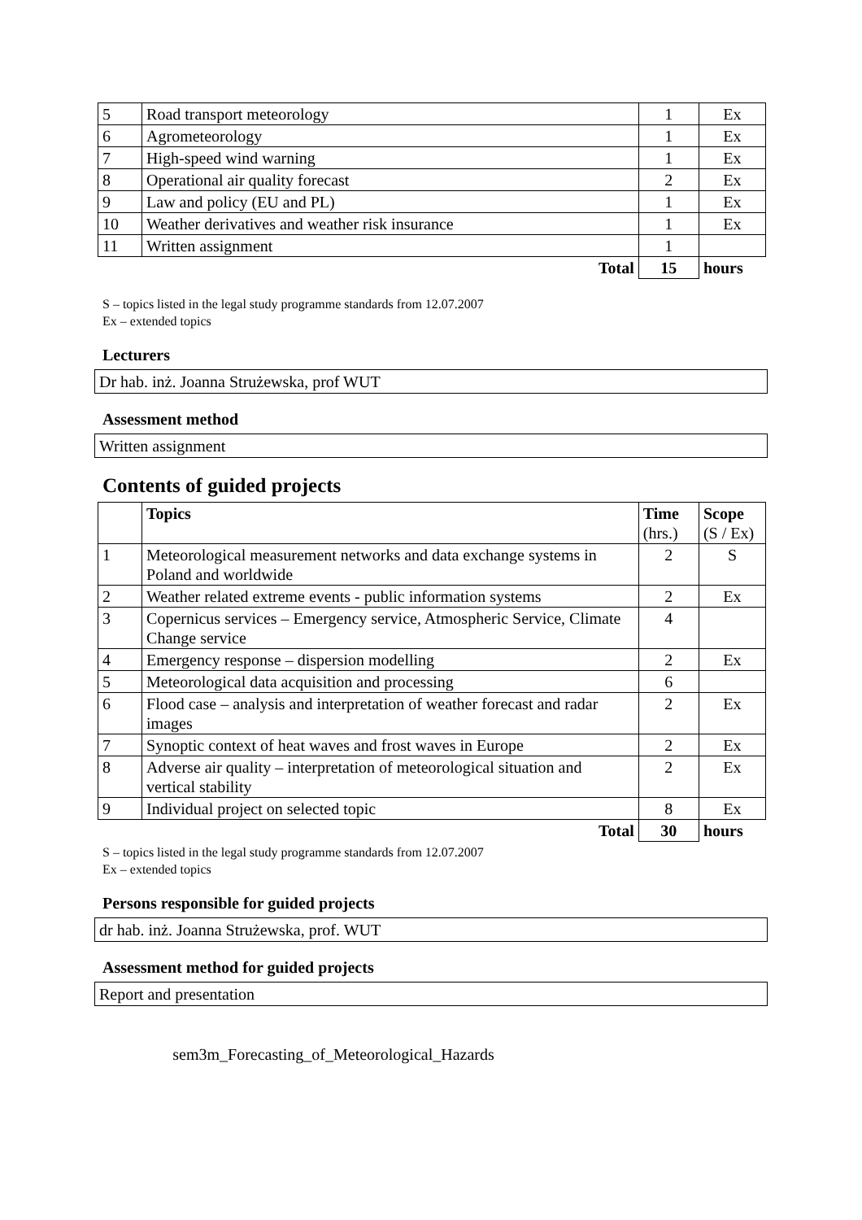| 5 | Road transport meteorology | 1 | Ex |
| 6 | Agrometeorology | 1 | Ex |
| 7 | High-speed wind warning | 1 | Ex |
| 8 | Operational air quality forecast | 2 | Ex |
| 9 | Law and policy (EU and PL) | 1 | Ex |
| 10 | Weather derivatives and weather risk insurance | 1 | Ex |
| 11 | Written assignment | 1 | |
| | Total | 15 | hours |
S – topics listed in the legal study programme standards from 12.07.2007
Ex – extended topics
Lecturers
Dr hab. inż. Joanna Strużewska, prof WUT
Assessment method
Written assignment
Contents of guided projects
| | Topics | Time (hrs.) | Scope (S / Ex) |
| --- | --- | --- | --- |
| 1 | Meteorological measurement networks and data exchange systems in Poland and worldwide | 2 | S |
| 2 | Weather related extreme events - public information systems | 2 | Ex |
| 3 | Copernicus services – Emergency service, Atmospheric Service, Climate Change service | 4 | |
| 4 | Emergency response – dispersion modelling | 2 | Ex |
| 5 | Meteorological data acquisition and processing | 6 | |
| 6 | Flood case – analysis and interpretation of weather forecast and radar images | 2 | Ex |
| 7 | Synoptic context of heat waves and frost waves in Europe | 2 | Ex |
| 8 | Adverse air quality – interpretation of meteorological situation and vertical stability | 2 | Ex |
| 9 | Individual project on selected topic | 8 | Ex |
| | Total | 30 | hours |
S – topics listed in the legal study programme standards from 12.07.2007
Ex – extended topics
Persons responsible for guided projects
dr hab. inż. Joanna Strużewska, prof. WUT
Assessment method for guided projects
Report and presentation
sem3m_Forecasting_of_Meteorological_Hazards